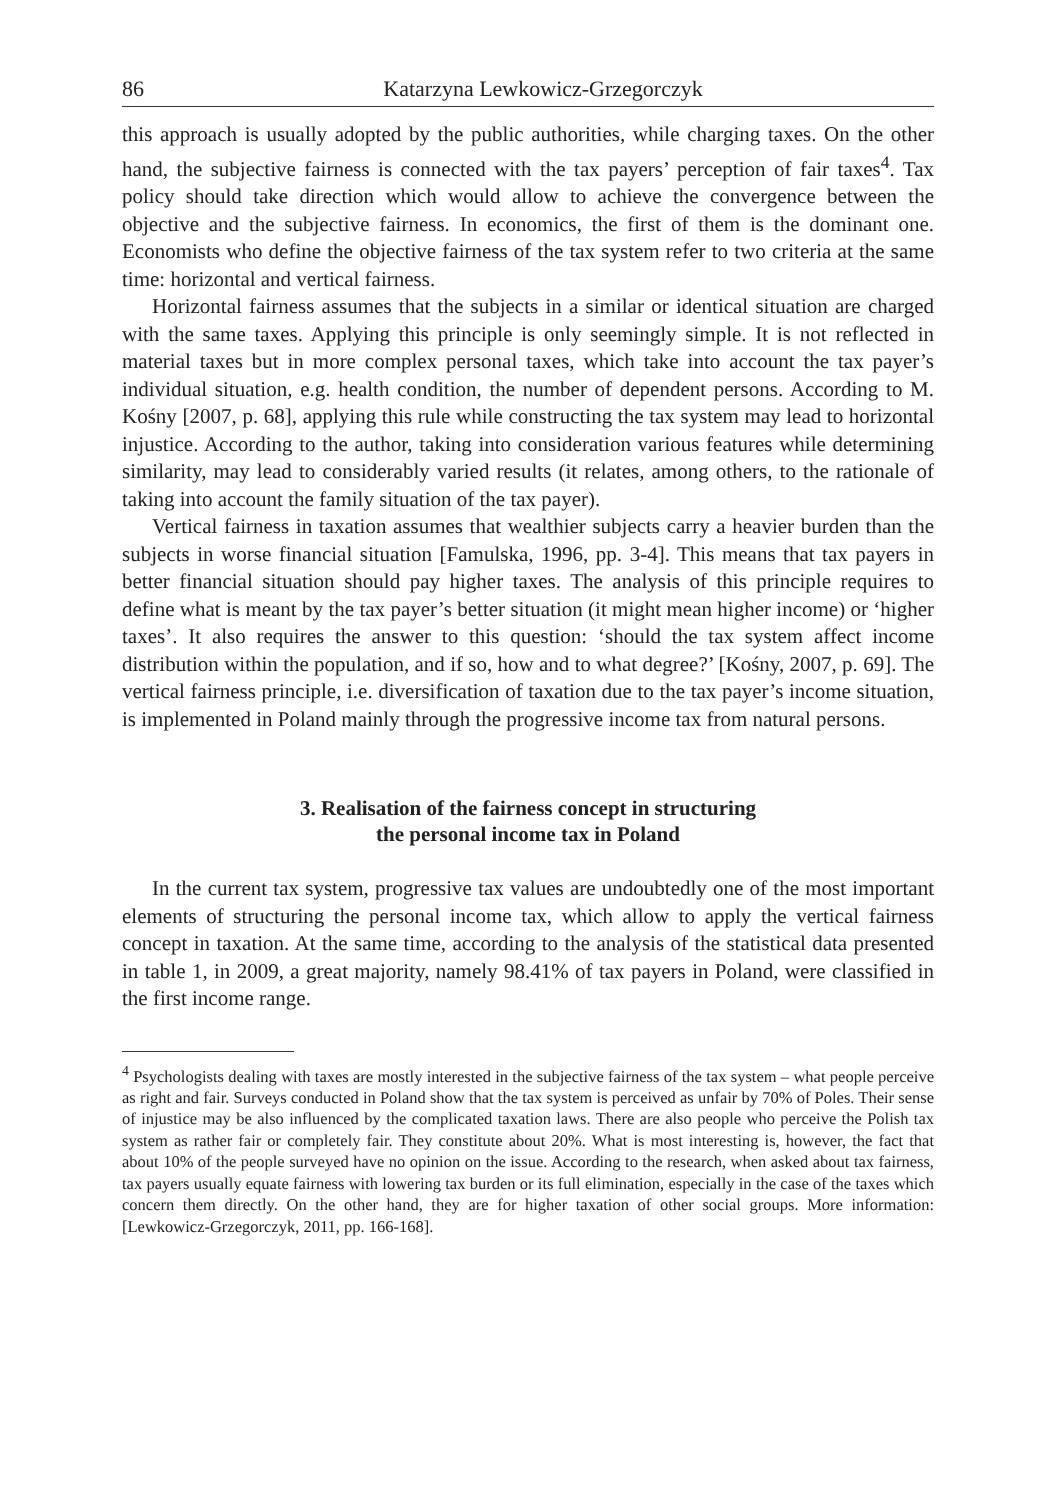86 Katarzyna Lewkowicz-Grzegorczyk
this approach is usually adopted by the public authorities, while charging taxes. On the other hand, the subjective fairness is connected with the tax payers’ perception of fair taxes<sup>4</sup>. Tax policy should take direction which would allow to achieve the convergence between the objective and the subjective fairness. In economics, the first of them is the dominant one. Economists who define the objective fairness of the tax system refer to two criteria at the same time: horizontal and vertical fairness.
Horizontal fairness assumes that the subjects in a similar or identical situation are charged with the same taxes. Applying this principle is only seemingly simple. It is not reflected in material taxes but in more complex personal taxes, which take into account the tax payer’s individual situation, e.g. health condition, the number of dependent persons. According to M. Kośny [2007, p. 68], applying this rule while constructing the tax system may lead to horizontal injustice. According to the author, taking into consideration various features while determining similarity, may lead to considerably varied results (it relates, among others, to the rationale of taking into account the family situation of the tax payer).
Vertical fairness in taxation assumes that wealthier subjects carry a heavier burden than the subjects in worse financial situation [Famulska, 1996, pp. 3-4]. This means that tax payers in better financial situation should pay higher taxes. The analysis of this principle requires to define what is meant by the tax payer’s better situation (it might mean higher income) or ‘higher taxes’. It also requires the answer to this question: ‘should the tax system affect income distribution within the population, and if so, how and to what degree?’ [Kośny, 2007, p. 69]. The vertical fairness principle, i.e. diversification of taxation due to the tax payer’s income situation, is implemented in Poland mainly through the progressive income tax from natural persons.
3. Realisation of the fairness concept in structuring
the personal income tax in Poland
In the current tax system, progressive tax values are undoubtedly one of the most important elements of structuring the personal income tax, which allow to apply the vertical fairness concept in taxation. At the same time, according to the analysis of the statistical data presented in table 1, in 2009, a great majority, namely 98.41% of tax payers in Poland, were classified in the first income range.
<sup>4</sup> Psychologists dealing with taxes are mostly interested in the subjective fairness of the tax system – what people perceive as right and fair. Surveys conducted in Poland show that the tax system is perceived as unfair by 70% of Poles. Their sense of injustice may be also influenced by the complicated taxation laws. There are also people who perceive the Polish tax system as rather fair or completely fair. They constitute about 20%. What is most interesting is, however, the fact that about 10% of the people surveyed have no opinion on the issue. According to the research, when asked about tax fairness, tax payers usually equate fairness with lowering tax burden or its full elimination, especially in the case of the taxes which concern them directly. On the other hand, they are for higher taxation of other social groups. More information: [Lewkowicz-Grzegorczyk, 2011, pp. 166-168].